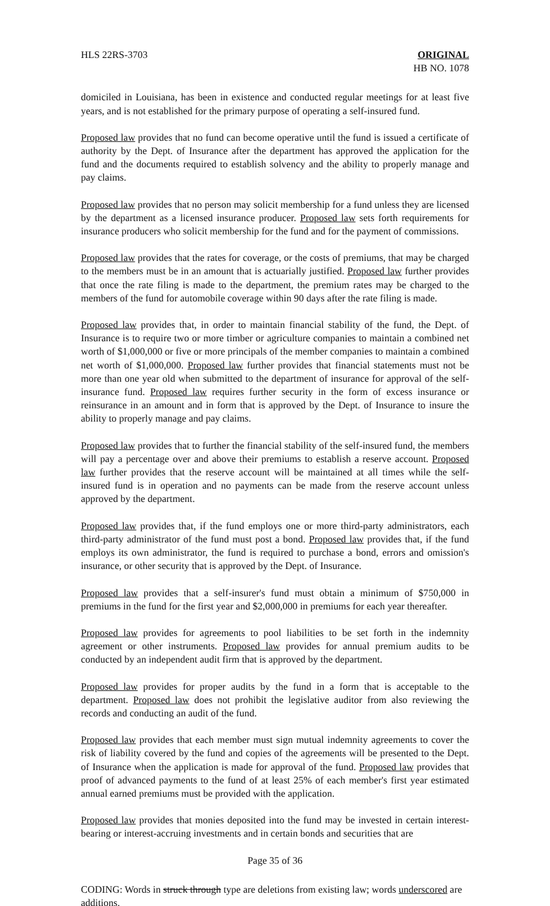HLS 22RS-3703 ORIGINAL
HB NO. 1078
domiciled in Louisiana, has been in existence and conducted regular meetings for at least five years, and is not established for the primary purpose of operating a self-insured fund.
Proposed law provides that no fund can become operative until the fund is issued a certificate of authority by the Dept. of Insurance after the department has approved the application for the fund and the documents required to establish solvency and the ability to properly manage and pay claims.
Proposed law provides that no person may solicit membership for a fund unless they are licensed by the department as a licensed insurance producer. Proposed law sets forth requirements for insurance producers who solicit membership for the fund and for the payment of commissions.
Proposed law provides that the rates for coverage, or the costs of premiums, that may be charged to the members must be in an amount that is actuarially justified. Proposed law further provides that once the rate filing is made to the department, the premium rates may be charged to the members of the fund for automobile coverage within 90 days after the rate filing is made.
Proposed law provides that, in order to maintain financial stability of the fund, the Dept. of Insurance is to require two or more timber or agriculture companies to maintain a combined net worth of $1,000,000 or five or more principals of the member companies to maintain a combined net worth of $1,000,000. Proposed law further provides that financial statements must not be more than one year old when submitted to the department of insurance for approval of the self-insurance fund. Proposed law requires further security in the form of excess insurance or reinsurance in an amount and in form that is approved by the Dept. of Insurance to insure the ability to properly manage and pay claims.
Proposed law provides that to further the financial stability of the self-insured fund, the members will pay a percentage over and above their premiums to establish a reserve account. Proposed law further provides that the reserve account will be maintained at all times while the self-insured fund is in operation and no payments can be made from the reserve account unless approved by the department.
Proposed law provides that, if the fund employs one or more third-party administrators, each third-party administrator of the fund must post a bond. Proposed law provides that, if the fund employs its own administrator, the fund is required to purchase a bond, errors and omission's insurance, or other security that is approved by the Dept. of Insurance.
Proposed law provides that a self-insurer's fund must obtain a minimum of $750,000 in premiums in the fund for the first year and $2,000,000 in premiums for each year thereafter.
Proposed law provides for agreements to pool liabilities to be set forth in the indemnity agreement or other instruments. Proposed law provides for annual premium audits to be conducted by an independent audit firm that is approved by the department.
Proposed law provides for proper audits by the fund in a form that is acceptable to the department. Proposed law does not prohibit the legislative auditor from also reviewing the records and conducting an audit of the fund.
Proposed law provides that each member must sign mutual indemnity agreements to cover the risk of liability covered by the fund and copies of the agreements will be presented to the Dept. of Insurance when the application is made for approval of the fund. Proposed law provides that proof of advanced payments to the fund of at least 25% of each member's first year estimated annual earned premiums must be provided with the application.
Proposed law provides that monies deposited into the fund may be invested in certain interest-bearing or interest-accruing investments and in certain bonds and securities that are
Page 35 of 36
CODING: Words in struck through type are deletions from existing law; words underscored are additions.